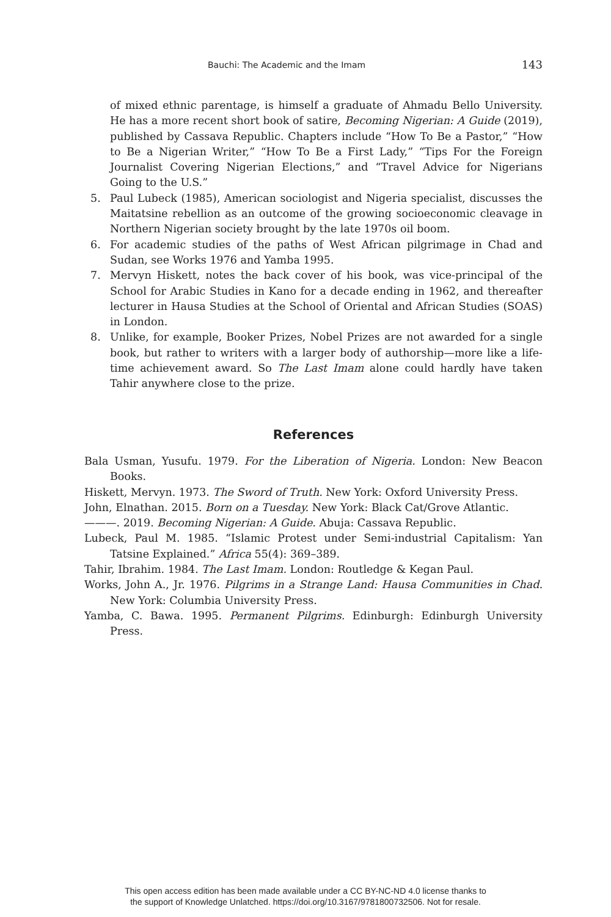Bauchi: The Academic and the Imam 143
of mixed ethnic parentage, is himself a graduate of Ahmadu Bello University. He has a more recent short book of satire, Becoming Nigerian: A Guide (2019), published by Cassava Republic. Chapters include “How To Be a Pastor,” “How to Be a Nigerian Writer,” “How To Be a First Lady,” “Tips For the Foreign Journalist Covering Nigerian Elections,” and “Travel Advice for Nigerians Going to the U.S.”
5. Paul Lubeck (1985), American sociologist and Nigeria specialist, discusses the Maitatsine rebellion as an outcome of the growing socioeconomic cleavage in Northern Nigerian society brought by the late 1970s oil boom.
6. For academic studies of the paths of West African pilgrimage in Chad and Sudan, see Works 1976 and Yamba 1995.
7. Mervyn Hiskett, notes the back cover of his book, was vice-principal of the School for Arabic Studies in Kano for a decade ending in 1962, and thereafter lecturer in Hausa Studies at the School of Oriental and African Studies (SOAS) in London.
8. Unlike, for example, Booker Prizes, Nobel Prizes are not awarded for a single book, but rather to writers with a larger body of authorship—more like a life-time achievement award. So The Last Imam alone could hardly have taken Tahir anywhere close to the prize.
References
Bala Usman, Yusufu. 1979. For the Liberation of Nigeria. London: New Beacon Books.
Hiskett, Mervyn. 1973. The Sword of Truth. New York: Oxford University Press.
John, Elnathan. 2015. Born on a Tuesday. New York: Black Cat/Grove Atlantic.
———. 2019. Becoming Nigerian: A Guide. Abuja: Cassava Republic.
Lubeck, Paul M. 1985. “Islamic Protest under Semi-industrial Capitalism: Yan Tatsine Explained.” Africa 55(4): 369–389.
Tahir, Ibrahim. 1984. The Last Imam. London: Routledge & Kegan Paul.
Works, John A., Jr. 1976. Pilgrims in a Strange Land: Hausa Communities in Chad. New York: Columbia University Press.
Yamba, C. Bawa. 1995. Permanent Pilgrims. Edinburgh: Edinburgh University Press.
This open access edition has been made available under a CC BY-NC-ND 4.0 license thanks to
the support of Knowledge Unlatched. https://doi.org/10.3167/9781800732506. Not for resale.